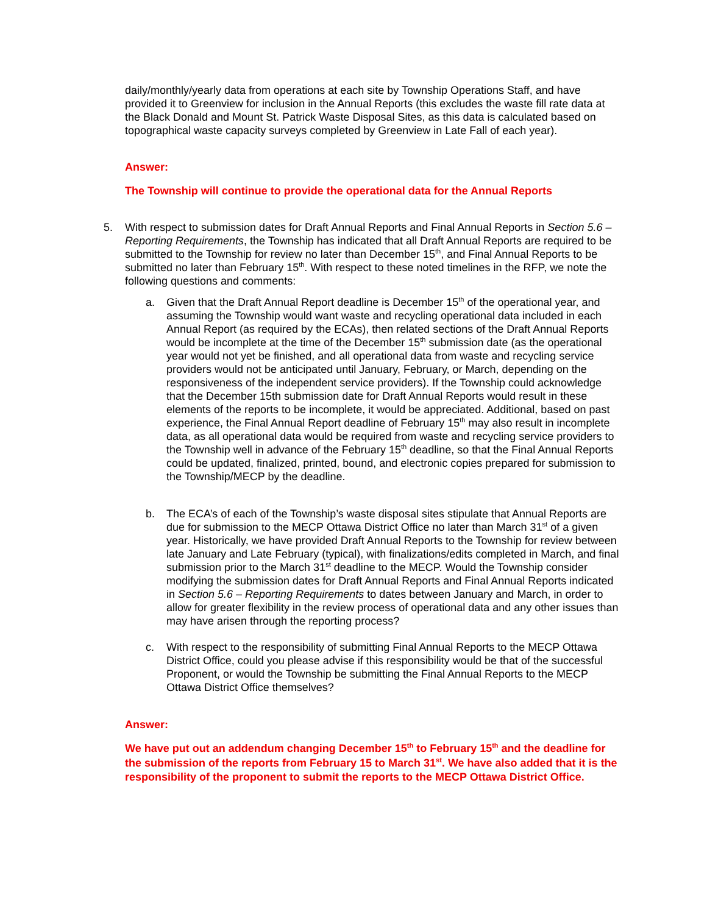daily/monthly/yearly data from operations at each site by Township Operations Staff, and have provided it to Greenview for inclusion in the Annual Reports (this excludes the waste fill rate data at the Black Donald and Mount St. Patrick Waste Disposal Sites, as this data is calculated based on topographical waste capacity surveys completed by Greenview in Late Fall of each year).
Answer:
The Township will continue to provide the operational data for the Annual Reports
5. With respect to submission dates for Draft Annual Reports and Final Annual Reports in Section 5.6 – Reporting Requirements, the Township has indicated that all Draft Annual Reports are required to be submitted to the Township for review no later than December 15<sup>th</sup>, and Final Annual Reports to be submitted no later than February 15<sup>th</sup>. With respect to these noted timelines in the RFP, we note the following questions and comments:
a. Given that the Draft Annual Report deadline is December 15<sup>th</sup> of the operational year, and assuming the Township would want waste and recycling operational data included in each Annual Report (as required by the ECAs), then related sections of the Draft Annual Reports would be incomplete at the time of the December 15<sup>th</sup> submission date (as the operational year would not yet be finished, and all operational data from waste and recycling service providers would not be anticipated until January, February, or March, depending on the responsiveness of the independent service providers). If the Township could acknowledge that the December 15th submission date for Draft Annual Reports would result in these elements of the reports to be incomplete, it would be appreciated. Additional, based on past experience, the Final Annual Report deadline of February 15<sup>th</sup> may also result in incomplete data, as all operational data would be required from waste and recycling service providers to the Township well in advance of the February 15<sup>th</sup> deadline, so that the Final Annual Reports could be updated, finalized, printed, bound, and electronic copies prepared for submission to the Township/MECP by the deadline.
b. The ECA’s of each of the Township’s waste disposal sites stipulate that Annual Reports are due for submission to the MECP Ottawa District Office no later than March 31<sup>st</sup> of a given year. Historically, we have provided Draft Annual Reports to the Township for review between late January and Late February (typical), with finalizations/edits completed in March, and final submission prior to the March 31<sup>st</sup> deadline to the MECP. Would the Township consider modifying the submission dates for Draft Annual Reports and Final Annual Reports indicated in Section 5.6 – Reporting Requirements to dates between January and March, in order to allow for greater flexibility in the review process of operational data and any other issues than may have arisen through the reporting process?
c. With respect to the responsibility of submitting Final Annual Reports to the MECP Ottawa District Office, could you please advise if this responsibility would be that of the successful Proponent, or would the Township be submitting the Final Annual Reports to the MECP Ottawa District Office themselves?
Answer:
We have put out an addendum changing December 15<sup>th</sup> to February 15<sup>th</sup> and the deadline for the submission of the reports from February 15 to March 31<sup>st</sup>. We have also added that it is the responsibility of the proponent to submit the reports to the MECP Ottawa District Office.